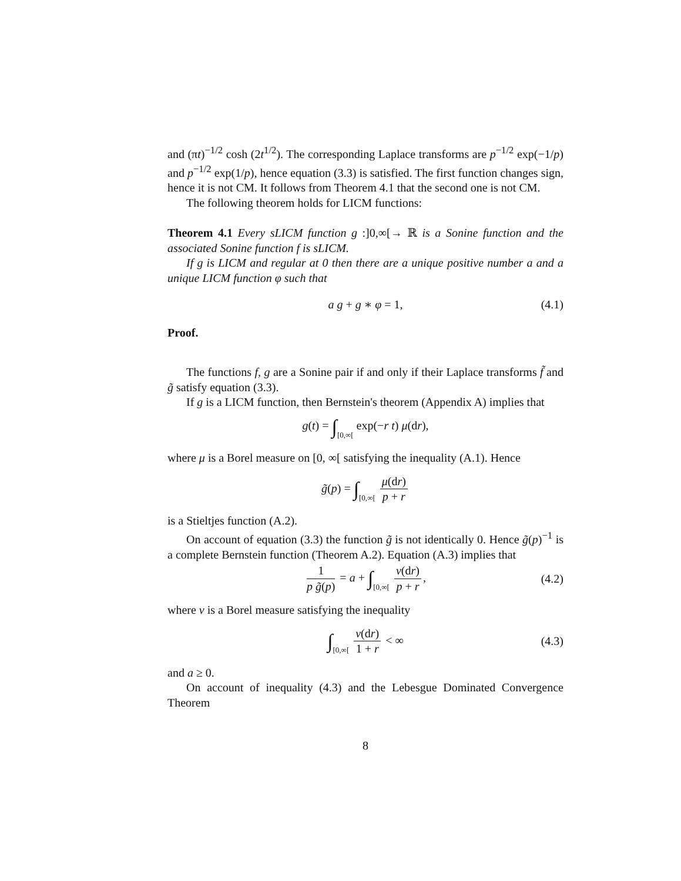and (πt)<sup>−1/2</sup> cosh (2t<sup>1/2</sup>). The corresponding Laplace transforms are p<sup>−1/2</sup> exp(−1/p) and p<sup>−1/2</sup> exp(1/p), hence equation (3.3) is satisfied. The first function changes sign, hence it is not CM. It follows from Theorem 4.1 that the second one is not CM.
The following theorem holds for LICM functions:
Theorem 4.1 Every sLICM function g :]0,∞[→ ℝ is a Sonine function and the associated Sonine function f is sLICM.
If g is LICM and regular at 0 then there are a unique positive number a and a unique LICM function φ such that
a g + g ∗ φ = 1, (4.1)
Proof.
The functions f, g are a Sonine pair if and only if their Laplace transforms f̃ and g̃ satisfy equation (3.3).
If g is a LICM function, then Bernstein's theorem (Appendix A) implies that
g(t) = ∫[0,∞[ exp(−r t) μ(dr),
where μ is a Borel measure on [0, ∞[ satisfying the inequality (A.1). Hence
g̃(p) = ∫[0,∞[ μ(dr) p + r
is a Stieltjes function (A.2).
On account of equation (3.3) the function g̃ is not identically 0. Hence g̃(p)<sup>−1</sup> is a complete Bernstein function (Theorem A.2). Equation (A.3) implies that
1 p g̃(p) = a + ∫[0,∞[ ν(dr) p + r, (4.2)
where ν is a Borel measure satisfying the inequality
∫[0,∞[ ν(dr) 1 + r < ∞ (4.3)
and a ≥ 0.
On account of inequality (4.3) and the Lebesgue Dominated Convergence Theorem
8